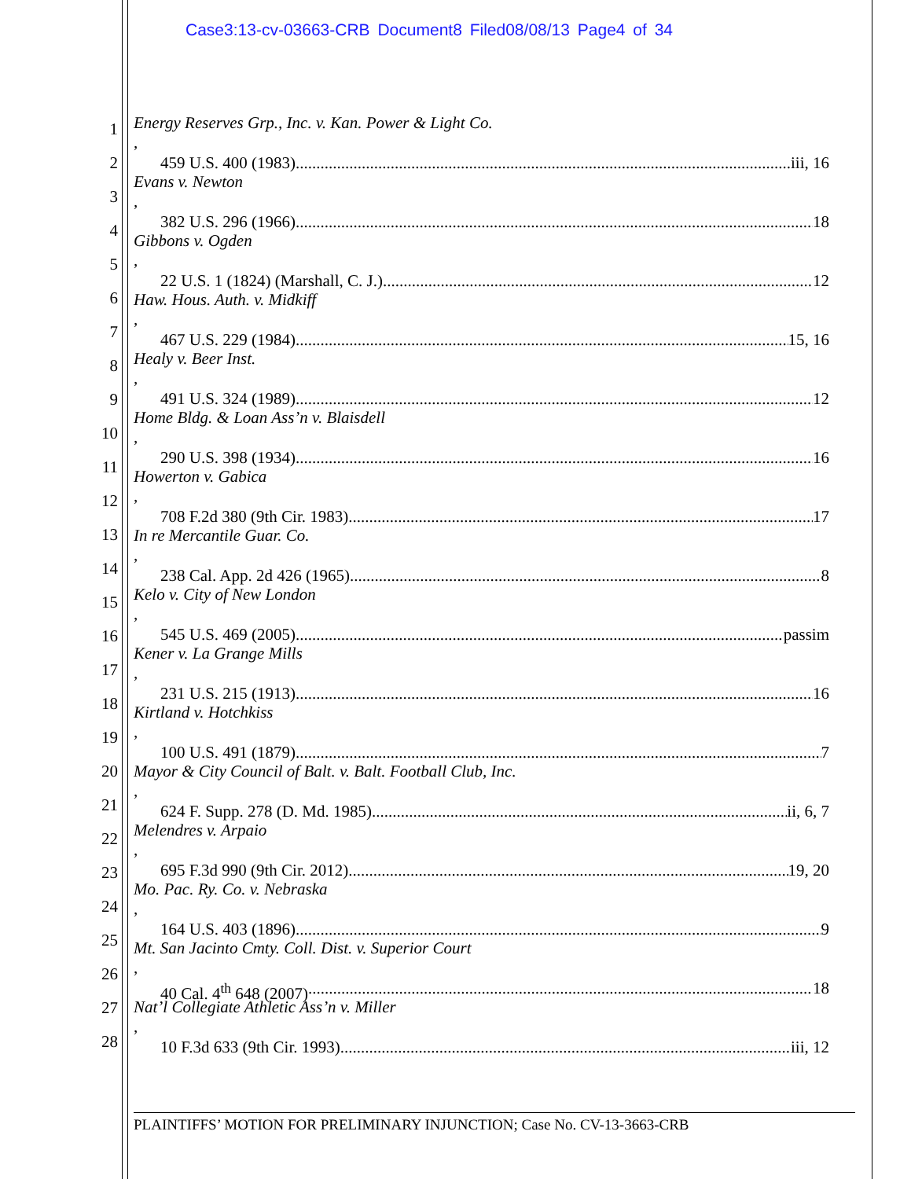Case3:13-cv-03663-CRB Document8 Filed08/08/13 Page4 of 34
1
2
3
4
5
6
7
8
9
10
11
12
13
14
15
16
17
18
19
20
21
22
23
24
25
26
27
28
Energy Reserves Grp., Inc. v. Kan. Power & Light Co.,
459 U.S. 400 (1983) iii, 16
Evans v. Newton,
382 U.S. 296 (1966) 18
Gibbons v. Ogden,
22 U.S. 1 (1824) (Marshall, C. J.) 12
Haw. Hous. Auth. v. Midkiff,
467 U.S. 229 (1984) 15, 16
Healy v. Beer Inst.,
491 U.S. 324 (1989) 12
Home Bldg. & Loan Ass’n v. Blaisdell,
290 U.S. 398 (1934) 16
Howerton v. Gabica,
708 F.2d 380 (9th Cir. 1983) 17
In re Mercantile Guar. Co.,
238 Cal. App. 2d 426 (1965) 8
Kelo v. City of New London,
545 U.S. 469 (2005) passim
Kener v. La Grange Mills,
231 U.S. 215 (1913) 16
Kirtland v. Hotchkiss,
100 U.S. 491 (1879) 7
Mayor & City Council of Balt. v. Balt. Football Club, Inc.,
624 F. Supp. 278 (D. Md. 1985) ii, 6, 7
Melendres v. Arpaio,
695 F.3d 990 (9th Cir. 2012) 19, 20
Mo. Pac. Ry. Co. v. Nebraska,
164 U.S. 403 (1896) 9
Mt. San Jacinto Cmty. Coll. Dist. v. Superior Court,
40 Cal. 4<sup>th</sup> 648 (2007) 18
Nat’l Collegiate Athletic Ass’n v. Miller,
10 F.3d 633 (9th Cir. 1993) iii, 12
PLAINTIFFS’ MOTION FOR PRELIMINARY INJUNCTION; Case No. CV-13-3663-CRB